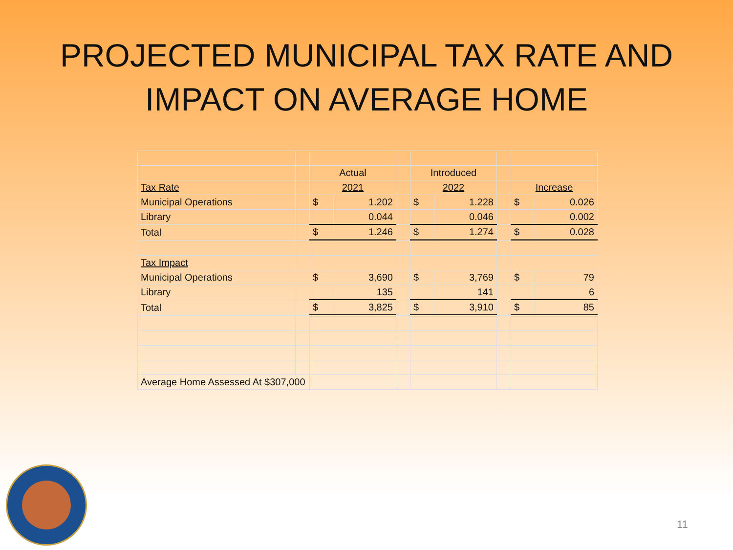PROJECTED MUNICIPAL TAX RATE AND
IMPACT ON AVERAGE HOME
| | | Actual | | | Introduced | | | | |
| Tax Rate | | 2021 | | | 2022 | | | Increase | |
| Municipal Operations | | $ | 1.202 | | $ | 1.228 | | $ | 0.026 |
| Library | | | 0.044 | | | 0.046 | | | 0.002 |
| Total | | $ | 1.246 | | $ | 1.274 | | $ | 0.028 |
| Tax Impact | | | | | | | | | |
| Municipal Operations | | $ | 3,690 | | $ | 3,769 | | $ | 79 |
| Library | | | 135 | | | 141 | | | 6 |
| Total | | $ | 3,825 | | $ | 3,910 | | $ | 85 |
| Average Home Assessed At $307,000 | | | | | | | | | |
11